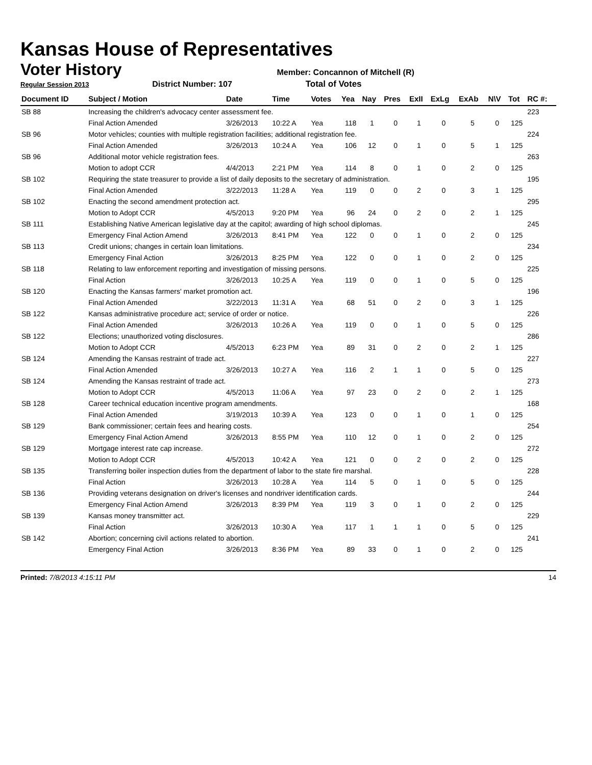Kansas House of Representatives
Voter History
Member: Concannon of Mitchell (R)
Regular Session 2013 District Number: 107 Total of Votes
| Document ID | Subject / Motion | Date | Time | Votes | Yea | Nay | Pres | ExII | ExLg | ExAb | N\V | Tot | RC #: |
| --- | --- | --- | --- | --- | --- | --- | --- | --- | --- | --- | --- | --- | --- |
| SB 88 | Increasing the children's advocacy center assessment fee. | | | | | | | | | | | | 223 |
| | Final Action Amended | 3/26/2013 | 10:22 A | Yea | 118 | 1 | 0 | 1 | 0 | 5 | 0 | 125 | |
| SB 96 | Motor vehicles; counties with multiple registration facilities; additional registration fee. | | | | | | | | | | | | 224 |
| | Final Action Amended | 3/26/2013 | 10:24 A | Yea | 106 | 12 | 0 | 1 | 0 | 5 | 1 | 125 | |
| SB 96 | Additional motor vehicle registration fees. | | | | | | | | | | | | 263 |
| | Motion to adopt CCR | 4/4/2013 | 2:21 PM | Yea | 114 | 8 | 0 | 1 | 0 | 2 | 0 | 125 | |
| SB 102 | Requiring the state treasurer to provide a list of daily deposits to the secretary of administration. | | | | | | | | | | | | 195 |
| | Final Action Amended | 3/22/2013 | 11:28 A | Yea | 119 | 0 | 0 | 2 | 0 | 3 | 1 | 125 | |
| SB 102 | Enacting the second amendment protection act. | | | | | | | | | | | | 295 |
| | Motion to Adopt CCR | 4/5/2013 | 9:20 PM | Yea | 96 | 24 | 0 | 2 | 0 | 2 | 1 | 125 | |
| SB 111 | Establishing Native American legislative day at the capitol; awarding of high school diplomas. | | | | | | | | | | | | 245 |
| | Emergency Final Action Amend | 3/26/2013 | 8:41 PM | Yea | 122 | 0 | 0 | 1 | 0 | 2 | 0 | 125 | |
| SB 113 | Credit unions; changes in certain loan limitations. | | | | | | | | | | | | 234 |
| | Emergency Final Action | 3/26/2013 | 8:25 PM | Yea | 122 | 0 | 0 | 1 | 0 | 2 | 0 | 125 | |
| SB 118 | Relating to law enforcement reporting and investigation of missing persons. | | | | | | | | | | | | 225 |
| | Final Action | 3/26/2013 | 10:25 A | Yea | 119 | 0 | 0 | 1 | 0 | 5 | 0 | 125 | |
| SB 120 | Enacting the Kansas farmers' market promotion act. | | | | | | | | | | | | 196 |
| | Final Action Amended | 3/22/2013 | 11:31 A | Yea | 68 | 51 | 0 | 2 | 0 | 3 | 1 | 125 | |
| SB 122 | Kansas administrative procedure act; service of order or notice. | | | | | | | | | | | | 226 |
| | Final Action Amended | 3/26/2013 | 10:26 A | Yea | 119 | 0 | 0 | 1 | 0 | 5 | 0 | 125 | |
| SB 122 | Elections; unauthorized voting disclosures. | | | | | | | | | | | | 286 |
| | Motion to Adopt CCR | 4/5/2013 | 6:23 PM | Yea | 89 | 31 | 0 | 2 | 0 | 2 | 1 | 125 | |
| SB 124 | Amending the Kansas restraint of trade act. | | | | | | | | | | | | 227 |
| | Final Action Amended | 3/26/2013 | 10:27 A | Yea | 116 | 2 | 1 | 1 | 0 | 5 | 0 | 125 | |
| SB 124 | Amending the Kansas restraint of trade act. | | | | | | | | | | | | 273 |
| | Motion to Adopt CCR | 4/5/2013 | 11:06 A | Yea | 97 | 23 | 0 | 2 | 0 | 2 | 1 | 125 | |
| SB 128 | Career technical education incentive program amendments. | | | | | | | | | | | | 168 |
| | Final Action Amended | 3/19/2013 | 10:39 A | Yea | 123 | 0 | 0 | 1 | 0 | 1 | 0 | 125 | |
| SB 129 | Bank commissioner; certain fees and hearing costs. | | | | | | | | | | | | 254 |
| | Emergency Final Action Amend | 3/26/2013 | 8:55 PM | Yea | 110 | 12 | 0 | 1 | 0 | 2 | 0 | 125 | |
| SB 129 | Mortgage interest rate cap increase. | | | | | | | | | | | | 272 |
| | Motion to Adopt CCR | 4/5/2013 | 10:42 A | Yea | 121 | 0 | 0 | 2 | 0 | 2 | 0 | 125 | |
| SB 135 | Transferring boiler inspection duties from the department of labor to the state fire marshal. | | | | | | | | | | | | 228 |
| | Final Action | 3/26/2013 | 10:28 A | Yea | 114 | 5 | 0 | 1 | 0 | 5 | 0 | 125 | |
| SB 136 | Providing veterans designation on driver's licenses and nondriver identification cards. | | | | | | | | | | | | 244 |
| | Emergency Final Action Amend | 3/26/2013 | 8:39 PM | Yea | 119 | 3 | 0 | 1 | 0 | 2 | 0 | 125 | |
| SB 139 | Kansas money transmitter act. | | | | | | | | | | | | 229 |
| | Final Action | 3/26/2013 | 10:30 A | Yea | 117 | 1 | 1 | 1 | 0 | 5 | 0 | 125 | |
| SB 142 | Abortion; concerning civil actions related to abortion. | | | | | | | | | | | | 241 |
| | Emergency Final Action | 3/26/2013 | 8:36 PM | Yea | 89 | 33 | 0 | 1 | 0 | 2 | 0 | 125 | |
Printed: 7/8/2013 4:15:11 PM 14